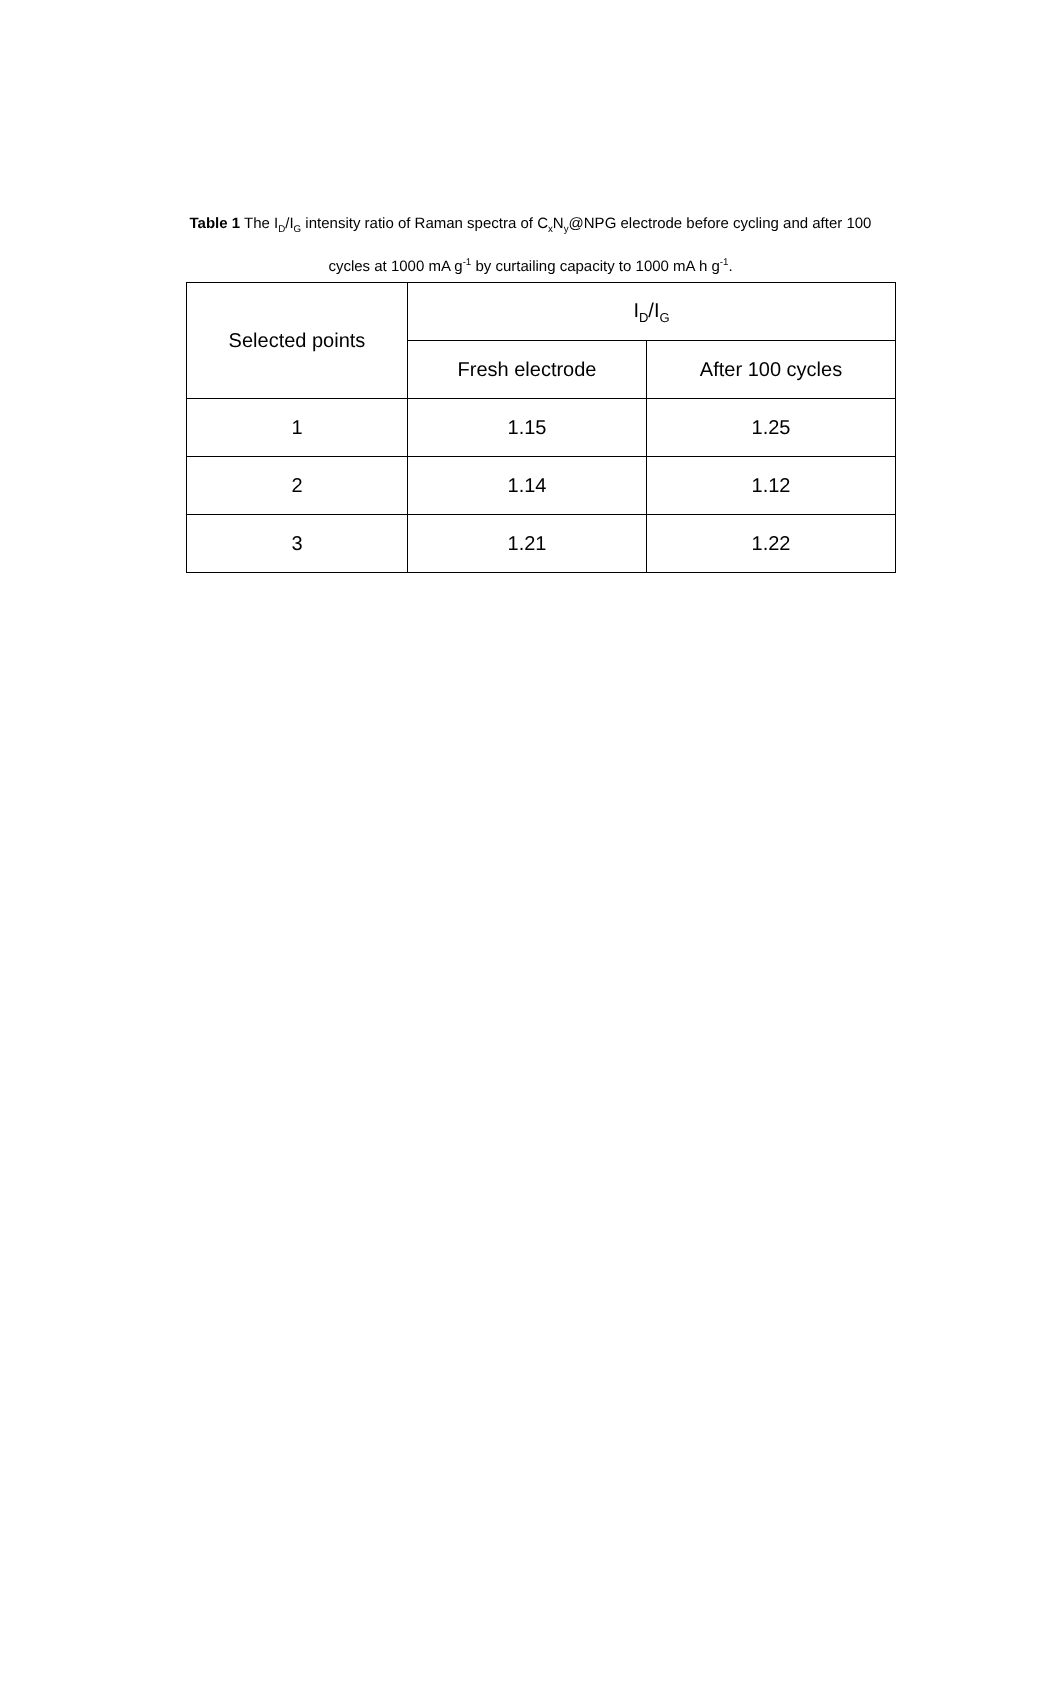Table 1 The I<sub>D</sub>/I<sub>G</sub> intensity ratio of Raman spectra of C<sub>x</sub>N<sub>y</sub>@NPG electrode before cycling and after 100 cycles at 1000 mA g<sup>-1</sup> by curtailing capacity to 1000 mA h g<sup>-1</sup>.
| Selected points | I<sub>D</sub>/I<sub>G</sub> | |
| --- | --- | --- |
| | Fresh electrode | After 100 cycles |
| 1 | 1.15 | 1.25 |
| 2 | 1.14 | 1.12 |
| 3 | 1.21 | 1.22 |